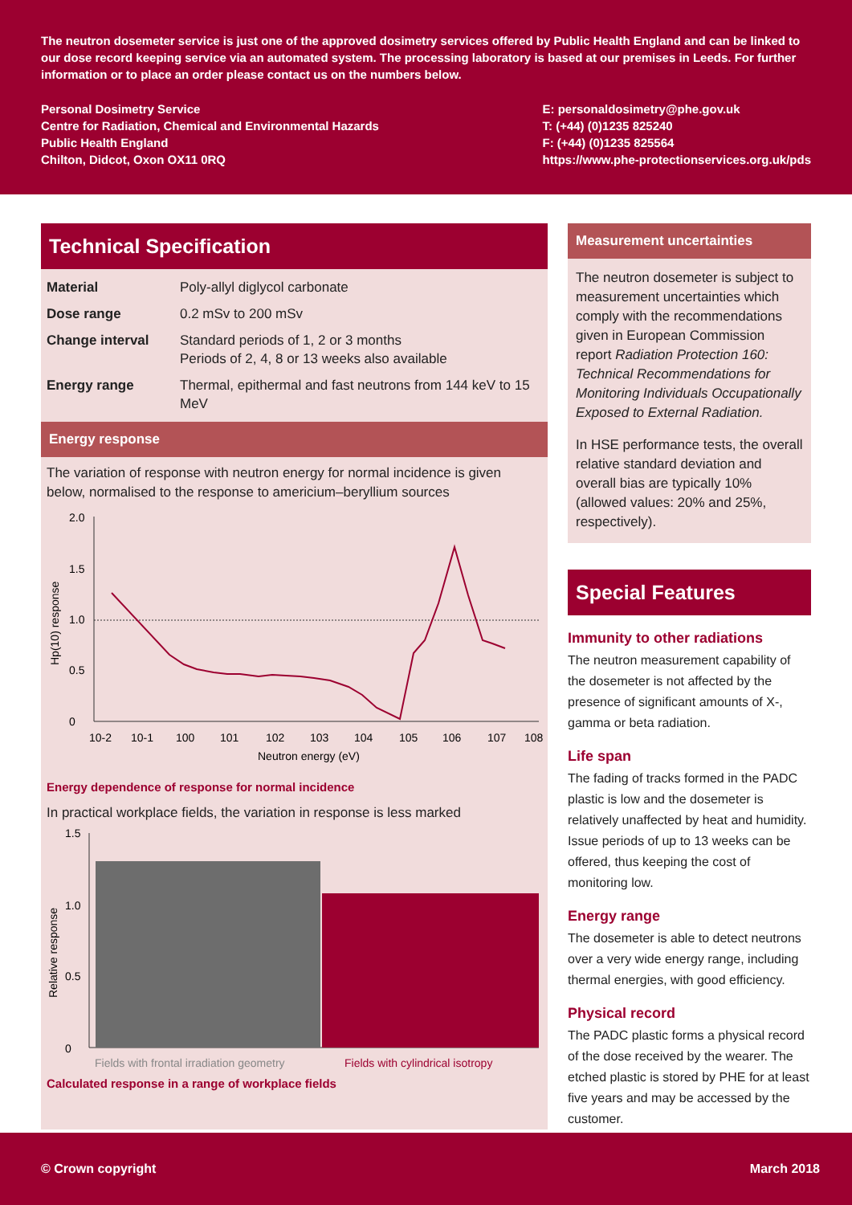The neutron dosemeter service is just one of the approved dosimetry services offered by Public Health England and can be linked to our dose record keeping service via an automated system. The processing laboratory is based at our premises in Leeds. For further information or to place an order please contact us on the numbers below.
Personal Dosimetry Service
Centre for Radiation, Chemical and Environmental Hazards
Public Health England
Chilton, Didcot, Oxon OX11 0RQ
E: personaldosimetry@phe.gov.uk
T: (+44) (0)1235 825240
F: (+44) (0)1235 825564
https://www.phe-protectionservices.org.uk/pds
Technical Specification
| Material | Poly-allyl diglycol carbonate |
| Dose range | 0.2 mSv to 200 mSv |
| Change interval | Standard periods of 1, 2 or 3 months Periods of 2, 4, 8 or 13 weeks also available |
| Energy range | Thermal, epithermal and fast neutrons from 144 keV to 15 MeV |
Energy response
The variation of response with neutron energy for normal incidence is given below, normalised to the response to americium–beryllium sources
2.0
1.5
1.0
0.5
0
10-2
10-1
100
101
102
103
104
105
106
107
108
Neutron energy (eV)
Hp(10) response
Energy dependence of response for normal incidence
In practical workplace fields, the variation in response is less marked
1.5
1.0
0.5
0
Relative response
Fields with frontal irradiation geometry
Fields with cylindrical isotropy
Calculated response in a range of workplace fields
Measurement uncertainties
The neutron dosemeter is subject to measurement uncertainties which comply with the recommendations given in European Commission report Radiation Protection 160: Technical Recommendations for Monitoring Individuals Occupationally Exposed to External Radiation.
In HSE performance tests, the overall relative standard deviation and overall bias are typically 10% (allowed values: 20% and 25%, respectively).
Special Features
Immunity to other radiations
The neutron measurement capability of the dosemeter is not affected by the presence of significant amounts of X-, gamma or beta radiation.
Life span
The fading of tracks formed in the PADC plastic is low and the dosemeter is relatively unaffected by heat and humidity. Issue periods of up to 13 weeks can be offered, thus keeping the cost of monitoring low.
Energy range
The dosemeter is able to detect neutrons over a very wide energy range, including thermal energies, with good efficiency.
Physical record
The PADC plastic forms a physical record of the dose received by the wearer. The etched plastic is stored by PHE for at least five years and may be accessed by the customer.
© Crown copyright March 2018